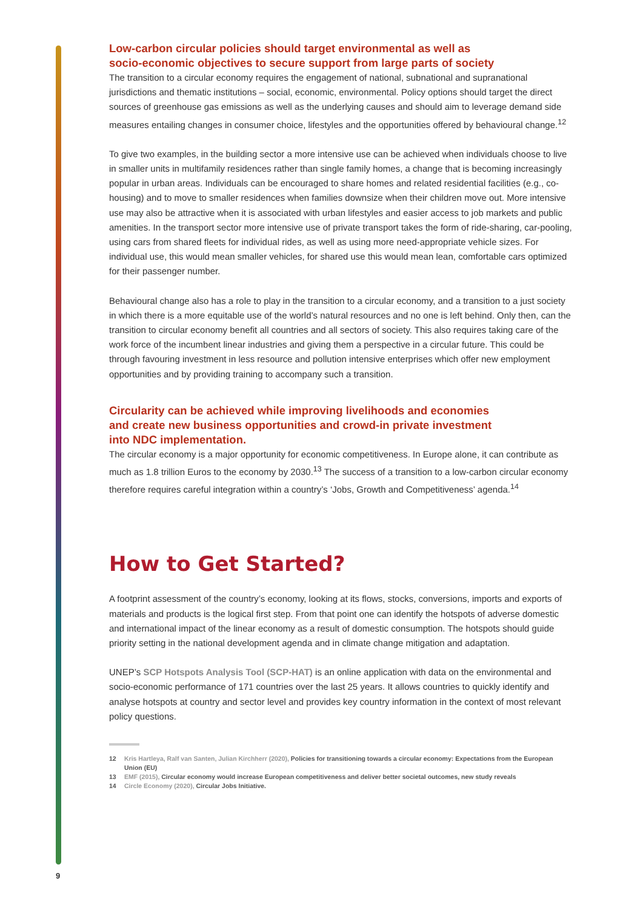Low-carbon circular policies should target environmental as well as
socio-economic objectives to secure support from large parts of society
The transition to a circular economy requires the engagement of national, subnational and supranational jurisdictions and thematic institutions – social, economic, environmental. Policy options should target the direct sources of greenhouse gas emissions as well as the underlying causes and should aim to leverage demand side measures entailing changes in consumer choice, lifestyles and the opportunities offered by behavioural change.<sup>12</sup>
To give two examples, in the building sector a more intensive use can be achieved when individuals choose to live in smaller units in multifamily residences rather than single family homes, a change that is becoming increasingly popular in urban areas. Individuals can be encouraged to share homes and related residential facilities (e.g., co-housing) and to move to smaller residences when families downsize when their children move out. More intensive use may also be attractive when it is associated with urban lifestyles and easier access to job markets and public amenities. In the transport sector more intensive use of private transport takes the form of ride-sharing, car-pooling, using cars from shared fleets for individual rides, as well as using more need-appropriate vehicle sizes. For individual use, this would mean smaller vehicles, for shared use this would mean lean, comfortable cars optimized for their passenger number.
Behavioural change also has a role to play in the transition to a circular economy, and a transition to a just society in which there is a more equitable use of the world’s natural resources and no one is left behind. Only then, can the transition to circular economy benefit all countries and all sectors of society. This also requires taking care of the work force of the incumbent linear industries and giving them a perspective in a circular future. This could be through favouring investment in less resource and pollution intensive enterprises which offer new employment opportunities and by providing training to accompany such a transition.
Circularity can be achieved while improving livelihoods and economies
and create new business opportunities and crowd-in private investment
into NDC implementation.
The circular economy is a major opportunity for economic competitiveness. In Europe alone, it can contribute as much as 1.8 trillion Euros to the economy by 2030.<sup>13</sup> The success of a transition to a low-carbon circular economy therefore requires careful integration within a country’s ‘Jobs, Growth and Competitiveness’ agenda.<sup>14</sup>
How to Get Started?
A footprint assessment of the country’s economy, looking at its flows, stocks, conversions, imports and exports of materials and products is the logical first step. From that point one can identify the hotspots of adverse domestic and international impact of the linear economy as a result of domestic consumption. The hotspots should guide priority setting in the national development agenda and in climate change mitigation and adaptation.
UNEP’s SCP Hotspots Analysis Tool (SCP-HAT) is an online application with data on the environmental and socio-economic performance of 171 countries over the last 25 years. It allows countries to quickly identify and analyse hotspots at country and sector level and provides key country information in the context of most relevant policy questions.
12 Kris Hartleya, Ralf van Santen, Julian Kirchherr (2020), Policies for transitioning towards a circular economy: Expectations from the European Union (EU)
13 EMF (2015), Circular economy would increase European competitiveness and deliver better societal outcomes, new study reveals
14 Circle Economy (2020), Circular Jobs Initiative.
9